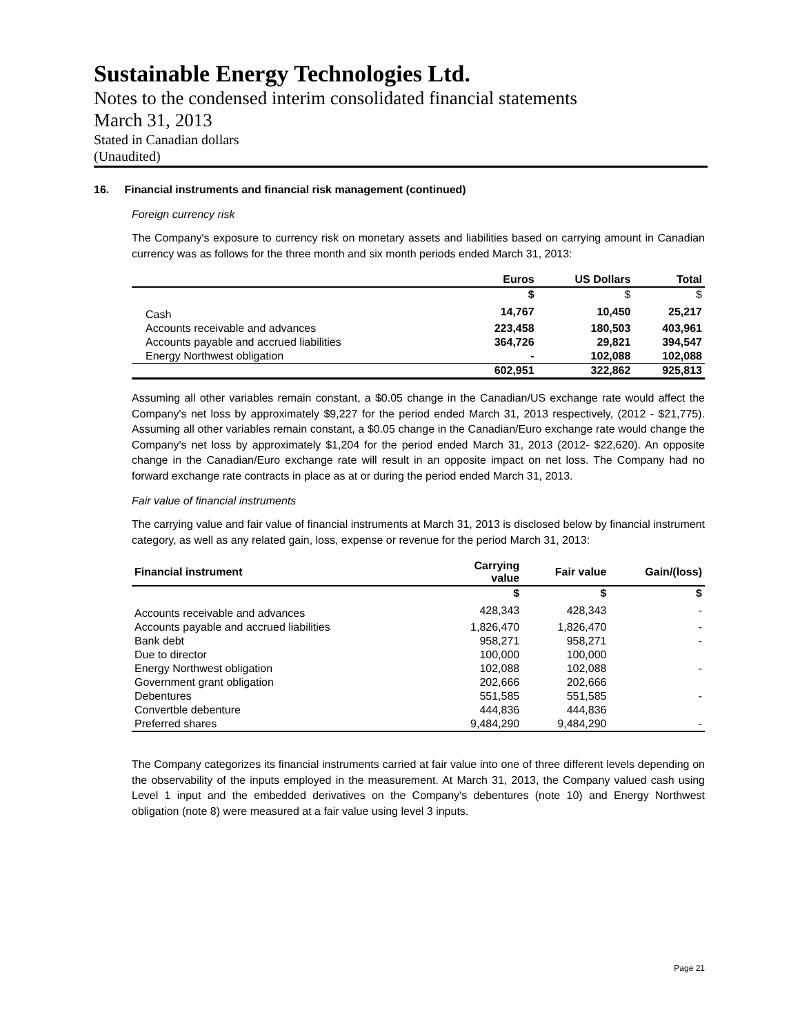Sustainable Energy Technologies Ltd.
Notes to the condensed interim consolidated financial statements
March 31, 2013
Stated in Canadian dollars
(Unaudited)
16. Financial instruments and financial risk management (continued)
Foreign currency risk
The Company's exposure to currency risk on monetary assets and liabilities based on carrying amount in Canadian currency was as follows for the three month and six month periods ended March 31, 2013:
| | Euros | US Dollars | Total |
| --- | --- | --- | --- |
| | $ | $ | $ |
| Cash | 14,767 | 10,450 | 25,217 |
| Accounts receivable and advances | 223,458 | 180,503 | 403,961 |
| Accounts payable and accrued liabilities | 364,726 | 29,821 | 394,547 |
| Energy Northwest obligation | - | 102,088 | 102,088 |
| | 602,951 | 322,862 | 925,813 |
Assuming all other variables remain constant, a $0.05 change in the Canadian/US exchange rate would affect the Company's net loss by approximately $9,227 for the period ended March 31, 2013 respectively, (2012 - $21,775). Assuming all other variables remain constant, a $0.05 change in the Canadian/Euro exchange rate would change the Company's net loss by approximately $1,204 for the period ended March 31, 2013 (2012- $22,620). An opposite change in the Canadian/Euro exchange rate will result in an opposite impact on net loss. The Company had no forward exchange rate contracts in place as at or during the period ended March 31, 2013.
Fair value of financial instruments
The carrying value and fair value of financial instruments at March 31, 2013 is disclosed below by financial instrument category, as well as any related gain, loss, expense or revenue for the period March 31, 2013:
| Financial instrument | Carrying value | Fair value | Gain/(loss) |
| --- | --- | --- | --- |
| | $ | $ | $ |
| Accounts receivable and advances | 428,343 | 428,343 | - |
| Accounts payable and accrued liabilities | 1,826,470 | 1,826,470 | - |
| Bank debt | 958,271 | 958,271 | - |
| Due to director | 100,000 | 100,000 | |
| Energy Northwest obligation | 102,088 | 102,088 | - |
| Government grant obligation | 202,666 | 202,666 | |
| Debentures | 551,585 | 551,585 | - |
| Convertble debenture | 444,836 | 444,836 | |
| Preferred shares | 9,484,290 | 9,484,290 | - |
The Company categorizes its financial instruments carried at fair value into one of three different levels depending on the observability of the inputs employed in the measurement. At March 31, 2013, the Company valued cash using Level 1 input and the embedded derivatives on the Company's debentures (note 10) and Energy Northwest obligation (note 8) were measured at a fair value using level 3 inputs.
Page 21